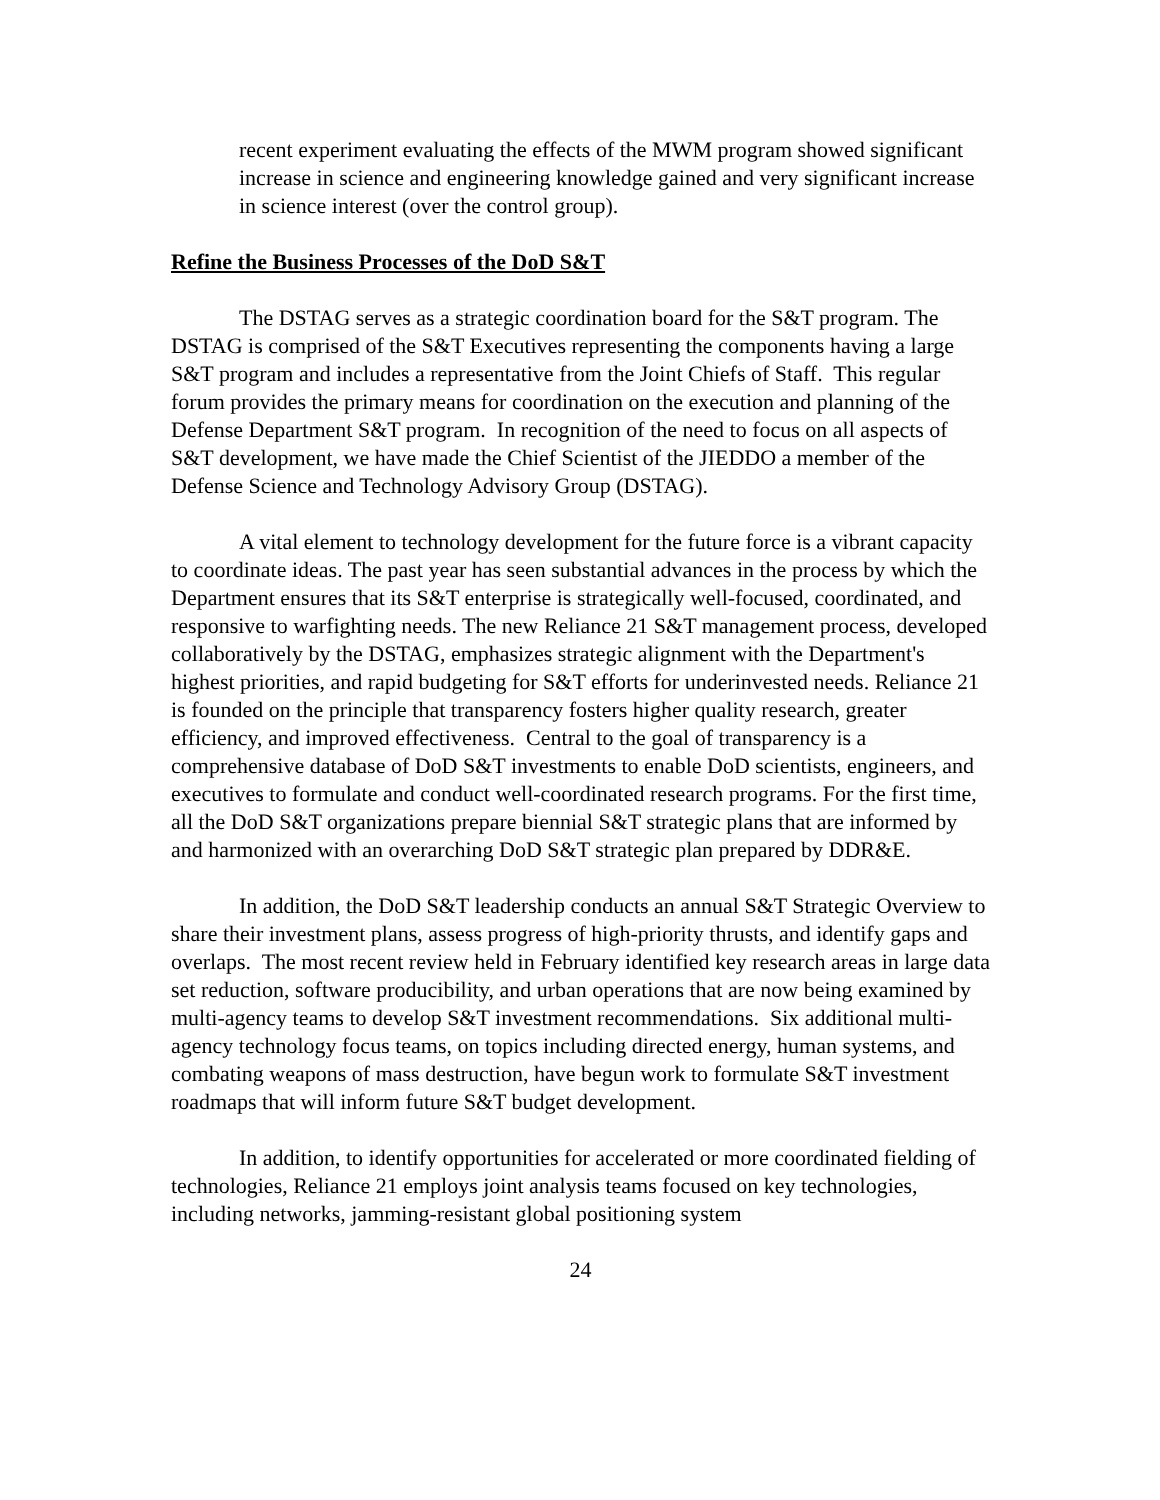recent experiment evaluating the effects of the MWM program showed significant increase in science and engineering knowledge gained and very significant increase in science interest (over the control group).
Refine the Business Processes of the DoD S&T
The DSTAG serves as a strategic coordination board for the S&T program. The DSTAG is comprised of the S&T Executives representing the components having a large S&T program and includes a representative from the Joint Chiefs of Staff. This regular forum provides the primary means for coordination on the execution and planning of the Defense Department S&T program. In recognition of the need to focus on all aspects of S&T development, we have made the Chief Scientist of the JIEDDO a member of the Defense Science and Technology Advisory Group (DSTAG).
A vital element to technology development for the future force is a vibrant capacity to coordinate ideas. The past year has seen substantial advances in the process by which the Department ensures that its S&T enterprise is strategically well-focused, coordinated, and responsive to warfighting needs. The new Reliance 21 S&T management process, developed collaboratively by the DSTAG, emphasizes strategic alignment with the Department's highest priorities, and rapid budgeting for S&T efforts for underinvested needs. Reliance 21 is founded on the principle that transparency fosters higher quality research, greater efficiency, and improved effectiveness. Central to the goal of transparency is a comprehensive database of DoD S&T investments to enable DoD scientists, engineers, and executives to formulate and conduct well-coordinated research programs. For the first time, all the DoD S&T organizations prepare biennial S&T strategic plans that are informed by and harmonized with an overarching DoD S&T strategic plan prepared by DDR&E.
In addition, the DoD S&T leadership conducts an annual S&T Strategic Overview to share their investment plans, assess progress of high-priority thrusts, and identify gaps and overlaps. The most recent review held in February identified key research areas in large data set reduction, software producibility, and urban operations that are now being examined by multi-agency teams to develop S&T investment recommendations. Six additional multi-agency technology focus teams, on topics including directed energy, human systems, and combating weapons of mass destruction, have begun work to formulate S&T investment roadmaps that will inform future S&T budget development.
In addition, to identify opportunities for accelerated or more coordinated fielding of technologies, Reliance 21 employs joint analysis teams focused on key technologies, including networks, jamming-resistant global positioning system
24